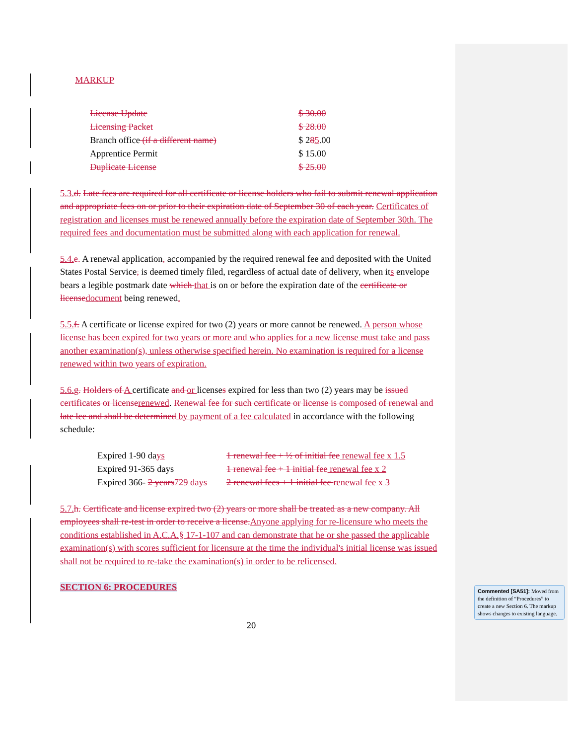MARKUP
| License Update | $ 30.00 |
| Licensing Packet | $ 28.00 |
| Branch office (if a different name) | $ 2 8 5 .00 |
| Apprentice Permit | $ 15.00 |
| Duplicate License | $ 25.00 |
5.3.d. Late fees are required for all certificate or license holders who fail to submit renewal application and appropriate fees on or prior to their expiration date of September 30 of each year. Certificates of registration and licenses must be renewed annually before the expiration date of September 30th. The required fees and documentation must be submitted along with each application for renewal.
5.4.e. A renewal application, accompanied by the required renewal fee and deposited with the United States Postal Service, is deemed timely filed, regardless of actual date of delivery, when its envelope bears a legible postmark date which that is on or before the expiration date of the certificate or licensedocument being renewed.
5.5.f. A certificate or license expired for two (2) years or more cannot be renewed. A person whose license has been expired for two years or more and who applies for a new license must take and pass another examination(s), unless otherwise specified herein. No examination is required for a license renewed within two years of expiration.
5.6.g. Holders of A certificate and or licenses expired for less than two (2) years may be issued certificates or licenserenewed. Renewal fee for such certificate or license is composed of renewal and late lee and shall be determined by payment of a fee calculated in accordance with the following schedule:
| Expired 1-90 da ys | 1 renewal fee + ½ of initial fee renewal fee x 1.5 |
| Expired 91-365 days | 1 renewal fee + 1 initial fee renewal fee x 2 |
| Expired 366- 2 years 729 days | 2 renewal fees + 1 initial fee renewal fee x 3 |
5.7.h. Certificate and license expired two (2) years or more shall be treated as a new company. All employees shall re-test in order to receive a license.Anyone applying for re-licensure who meets the conditions established in A.C.A.§ 17-1-107 and can demonstrate that he or she passed the applicable examination(s) with scores sufficient for licensure at the time the individual's initial license was issued shall not be required to re-take the examination(s) in order to be relicensed.
SECTION 6: PROCEDURES
20
Commented [SA51]: Moved from the definition of “Procedures” to create a new Section 6. The markup shows changes to existing language.